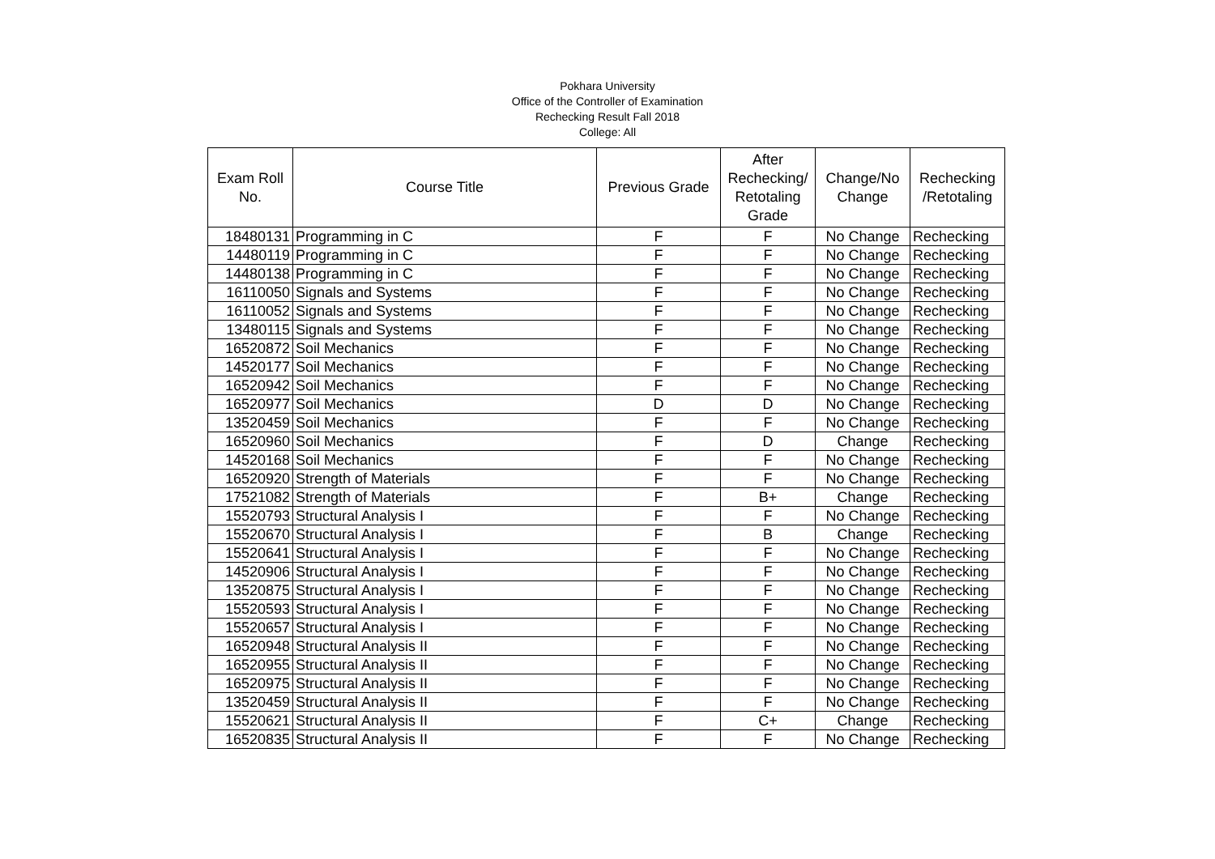Pokhara University
Office of the Controller of Examination
Rechecking Result Fall 2018
College: All
| Exam Roll No. | Course Title | Previous Grade | After Rechecking/ Retotaling Grade | Change/No Change | Rechecking /Retotaling |
| --- | --- | --- | --- | --- | --- |
| 18480131 | Programming in C | F | F | No Change | Rechecking |
| 14480119 | Programming in C | F | F | No Change | Rechecking |
| 14480138 | Programming in C | F | F | No Change | Rechecking |
| 16110050 | Signals and Systems | F | F | No Change | Rechecking |
| 16110052 | Signals and Systems | F | F | No Change | Rechecking |
| 13480115 | Signals and Systems | F | F | No Change | Rechecking |
| 16520872 | Soil Mechanics | F | F | No Change | Rechecking |
| 14520177 | Soil Mechanics | F | F | No Change | Rechecking |
| 16520942 | Soil Mechanics | F | F | No Change | Rechecking |
| 16520977 | Soil Mechanics | D | D | No Change | Rechecking |
| 13520459 | Soil Mechanics | F | F | No Change | Rechecking |
| 16520960 | Soil Mechanics | F | D | Change | Rechecking |
| 14520168 | Soil Mechanics | F | F | No Change | Rechecking |
| 16520920 | Strength of Materials | F | F | No Change | Rechecking |
| 17521082 | Strength of Materials | F | B+ | Change | Rechecking |
| 15520793 | Structural Analysis I | F | F | No Change | Rechecking |
| 15520670 | Structural Analysis I | F | B | Change | Rechecking |
| 15520641 | Structural Analysis I | F | F | No Change | Rechecking |
| 14520906 | Structural Analysis I | F | F | No Change | Rechecking |
| 13520875 | Structural Analysis I | F | F | No Change | Rechecking |
| 15520593 | Structural Analysis I | F | F | No Change | Rechecking |
| 15520657 | Structural Analysis I | F | F | No Change | Rechecking |
| 16520948 | Structural Analysis II | F | F | No Change | Rechecking |
| 16520955 | Structural Analysis II | F | F | No Change | Rechecking |
| 16520975 | Structural Analysis II | F | F | No Change | Rechecking |
| 13520459 | Structural Analysis II | F | F | No Change | Rechecking |
| 15520621 | Structural Analysis II | F | C+ | Change | Rechecking |
| 16520835 | Structural Analysis II | F | F | No Change | Rechecking |